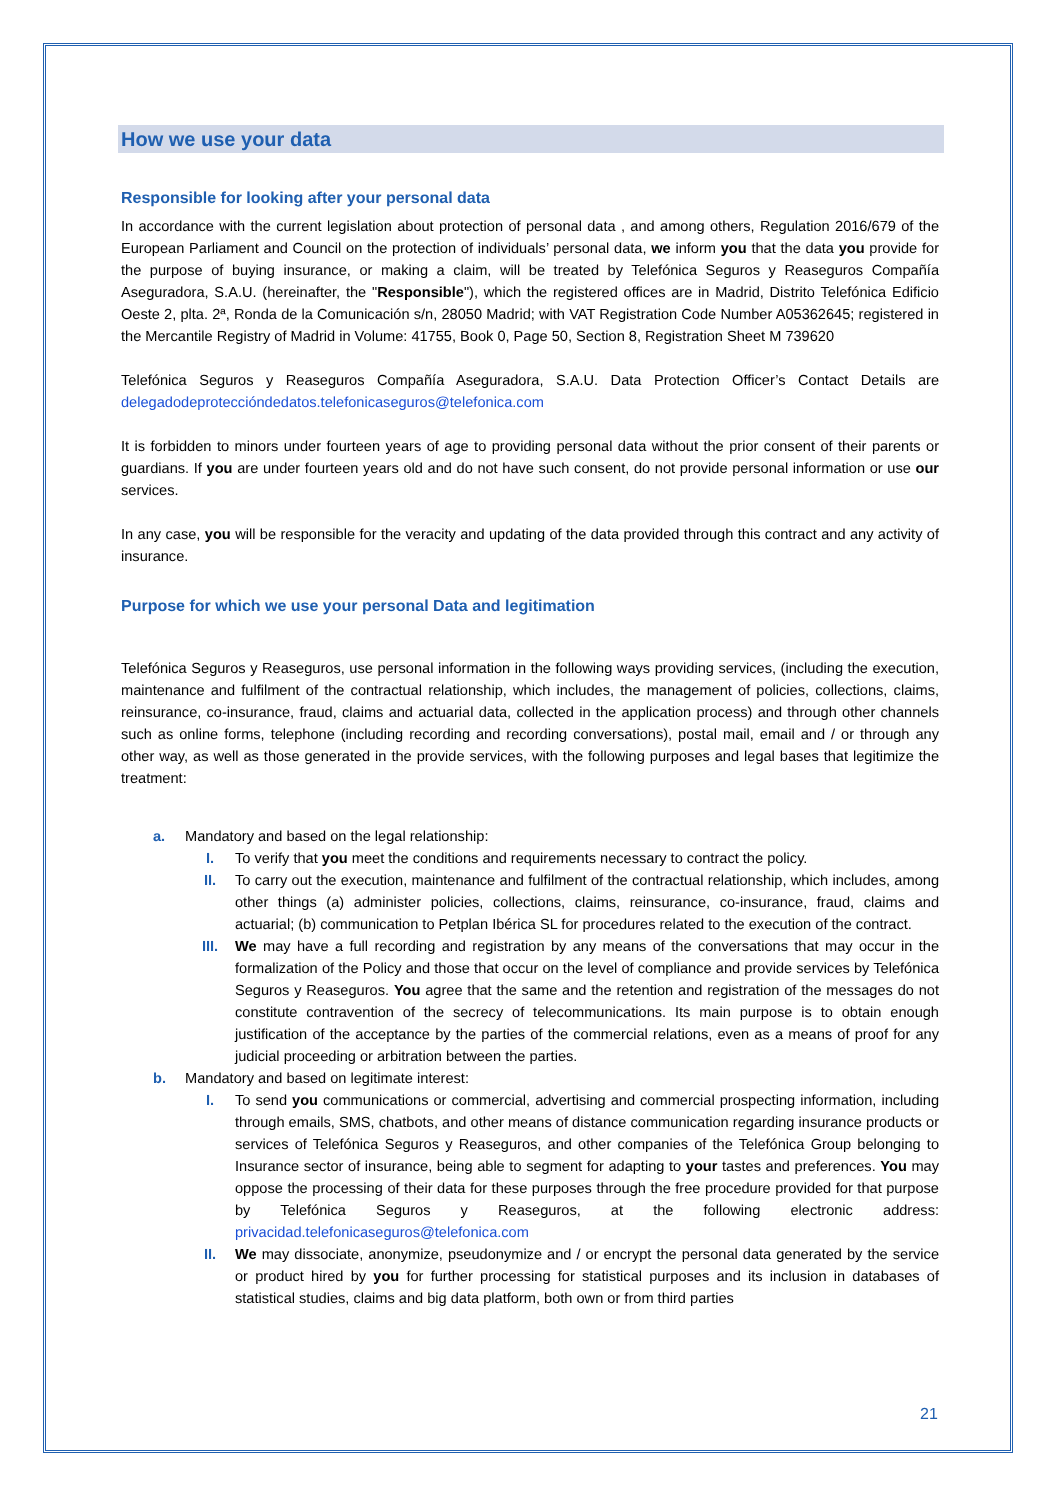How we use your data
Responsible for looking after your personal data
In accordance with the current legislation about protection of personal data , and among others, Regulation 2016/679 of the European Parliament and Council on the protection of individuals’ personal data, we inform you that the data you provide for the purpose of buying insurance, or making a claim, will be treated by Telefónica Seguros y Reaseguros Compañía Aseguradora, S.A.U. (hereinafter, the "Responsible"), which the registered offices are in Madrid, Distrito Telefónica Edificio Oeste 2, plta. 2ª, Ronda de la Comunicación s/n, 28050 Madrid; with VAT Registration Code Number A05362645; registered in the Mercantile Registry of Madrid in Volume: 41755, Book 0, Page 50, Section 8, Registration Sheet M 739620
Telefónica Seguros y Reaseguros Compañía Aseguradora, S.A.U. Data Protection Officer’s Contact Details are delegadodeproteccióndedatos.telefonicaseguros@telefonica.com
It is forbidden to minors under fourteen years of age to providing personal data without the prior consent of their parents or guardians. If you are under fourteen years old and do not have such consent, do not provide personal information or use our services.
In any case, you will be responsible for the veracity and updating of the data provided through this contract and any activity of insurance.
Purpose for which we use your personal Data and legitimation
Telefónica Seguros y Reaseguros, use personal information in the following ways providing services, (including the execution, maintenance and fulfilment of the contractual relationship, which includes, the management of policies, collections, claims, reinsurance, co-insurance, fraud, claims and actuarial data, collected in the application process) and through other channels such as online forms, telephone (including recording and recording conversations), postal mail, email and / or through any other way, as well as those generated in the provide services, with the following purposes and legal bases that legitimize the treatment:
a. Mandatory and based on the legal relationship:
I. To verify that you meet the conditions and requirements necessary to contract the policy.
II. To carry out the execution, maintenance and fulfilment of the contractual relationship, which includes, among other things (a) administer policies, collections, claims, reinsurance, co-insurance, fraud, claims and actuarial; (b) communication to Petplan Ibérica SL for procedures related to the execution of the contract.
III. We may have a full recording and registration by any means of the conversations that may occur in the formalization of the Policy and those that occur on the level of compliance and provide services by Telefónica Seguros y Reaseguros. You agree that the same and the retention and registration of the messages do not constitute contravention of the secrecy of telecommunications. Its main purpose is to obtain enough justification of the acceptance by the parties of the commercial relations, even as a means of proof for any judicial proceeding or arbitration between the parties.
b. Mandatory and based on legitimate interest:
I. To send you communications or commercial, advertising and commercial prospecting information, including through emails, SMS, chatbots, and other means of distance communication regarding insurance products or services of Telefónica Seguros y Reaseguros, and other companies of the Telefónica Group belonging to Insurance sector of insurance, being able to segment for adapting to your tastes and preferences. You may oppose the processing of their data for these purposes through the free procedure provided for that purpose by Telefónica Seguros y Reaseguros, at the following electronic address: privacidad.telefonicaseguros@telefonica.com
II. We may dissociate, anonymize, pseudonymize and / or encrypt the personal data generated by the service or product hired by you for further processing for statistical purposes and its inclusion in databases of statistical studies, claims and big data platform, both own or from third parties
21